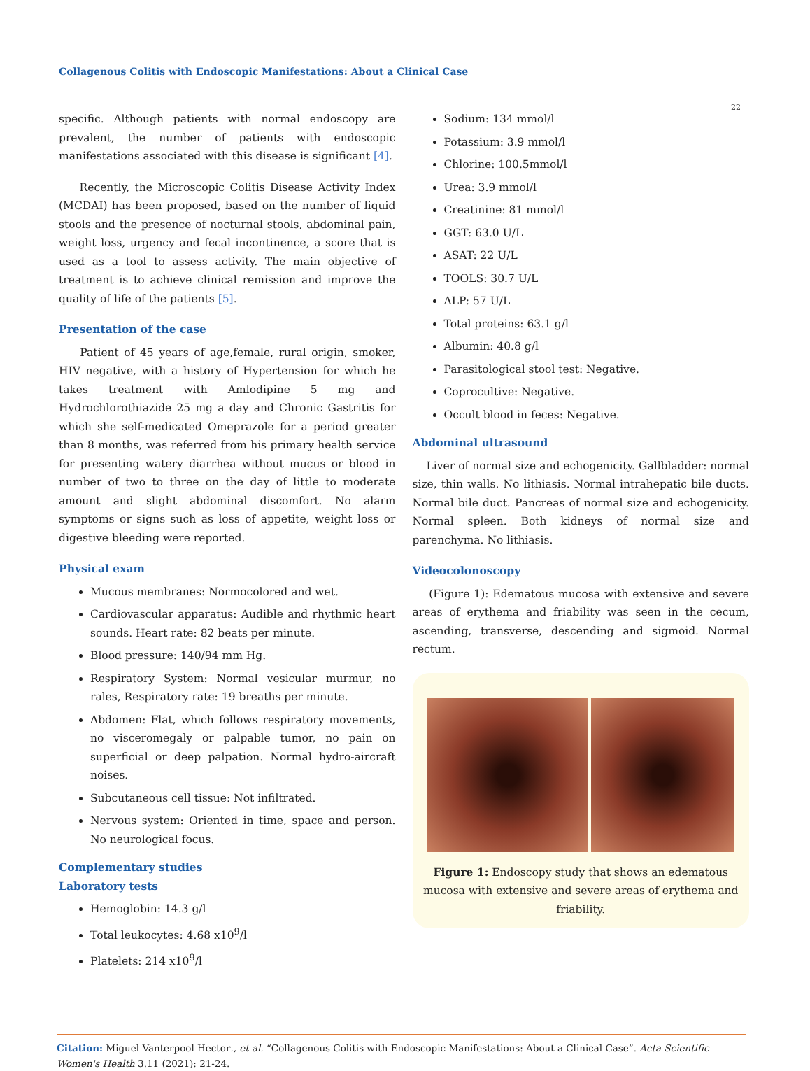Collagenous Colitis with Endoscopic Manifestations: About a Clinical Case
22
specific. Although patients with normal endoscopy are prevalent, the number of patients with endoscopic manifestations associated with this disease is significant [4].
Recently, the Microscopic Colitis Disease Activity Index (MCDAI) has been proposed, based on the number of liquid stools and the presence of nocturnal stools, abdominal pain, weight loss, urgency and fecal incontinence, a score that is used as a tool to assess activity. The main objective of treatment is to achieve clinical remission and improve the quality of life of the patients [5].
Presentation of the case
Patient of 45 years of age,female, rural origin, smoker, HIV negative, with a history of Hypertension for which he takes treatment with Amlodipine 5 mg and Hydrochlorothiazide 25 mg a day and Chronic Gastritis for which she self-medicated Omeprazole for a period greater than 8 months, was referred from his primary health service for presenting watery diarrhea without mucus or blood in number of two to three on the day of little to moderate amount and slight abdominal discomfort. No alarm symptoms or signs such as loss of appetite, weight loss or digestive bleeding were reported.
Physical exam
Mucous membranes: Normocolored and wet.
Cardiovascular apparatus: Audible and rhythmic heart sounds. Heart rate: 82 beats per minute.
Blood pressure: 140/94 mm Hg.
Respiratory System: Normal vesicular murmur, no rales, Respiratory rate: 19 breaths per minute.
Abdomen: Flat, which follows respiratory movements, no visceromegaly or palpable tumor, no pain on superficial or deep palpation. Normal hydro-aircraft noises.
Subcutaneous cell tissue: Not infiltrated.
Nervous system: Oriented in time, space and person. No neurological focus.
Complementary studies
Laboratory tests
Hemoglobin: 14.3 g/l
Total leukocytes: 4.68 x10<sup>9</sup>/l
Platelets: 214 x10<sup>9</sup>/l
Sodium: 134 mmol/l
Potassium: 3.9 mmol/l
Chlorine: 100.5mmol/l
Urea: 3.9 mmol/l
Creatinine: 81 mmol/l
GGT: 63.0 U/L
ASAT: 22 U/L
TOOLS: 30.7 U/L
ALP: 57 U/L
Total proteins: 63.1 g/l
Albumin: 40.8 g/l
Parasitological stool test: Negative.
Coprocultive: Negative.
Occult blood in feces: Negative.
Abdominal ultrasound
Liver of normal size and echogenicity. Gallbladder: normal size, thin walls. No lithiasis. Normal intrahepatic bile ducts. Normal bile duct. Pancreas of normal size and echogenicity. Normal spleen. Both kidneys of normal size and parenchyma. No lithiasis.
Videocolonoscopy
(Figure 1): Edematous mucosa with extensive and severe areas of erythema and friability was seen in the cecum, ascending, transverse, descending and sigmoid. Normal rectum.
Figure 1: Endoscopy study that shows an edematous mucosa with extensive and severe areas of erythema and friability.
Citation: Miguel Vanterpool Hector., et al. “Collagenous Colitis with Endoscopic Manifestations: About a Clinical Case”. Acta Scientific Women's Health 3.11 (2021): 21-24.